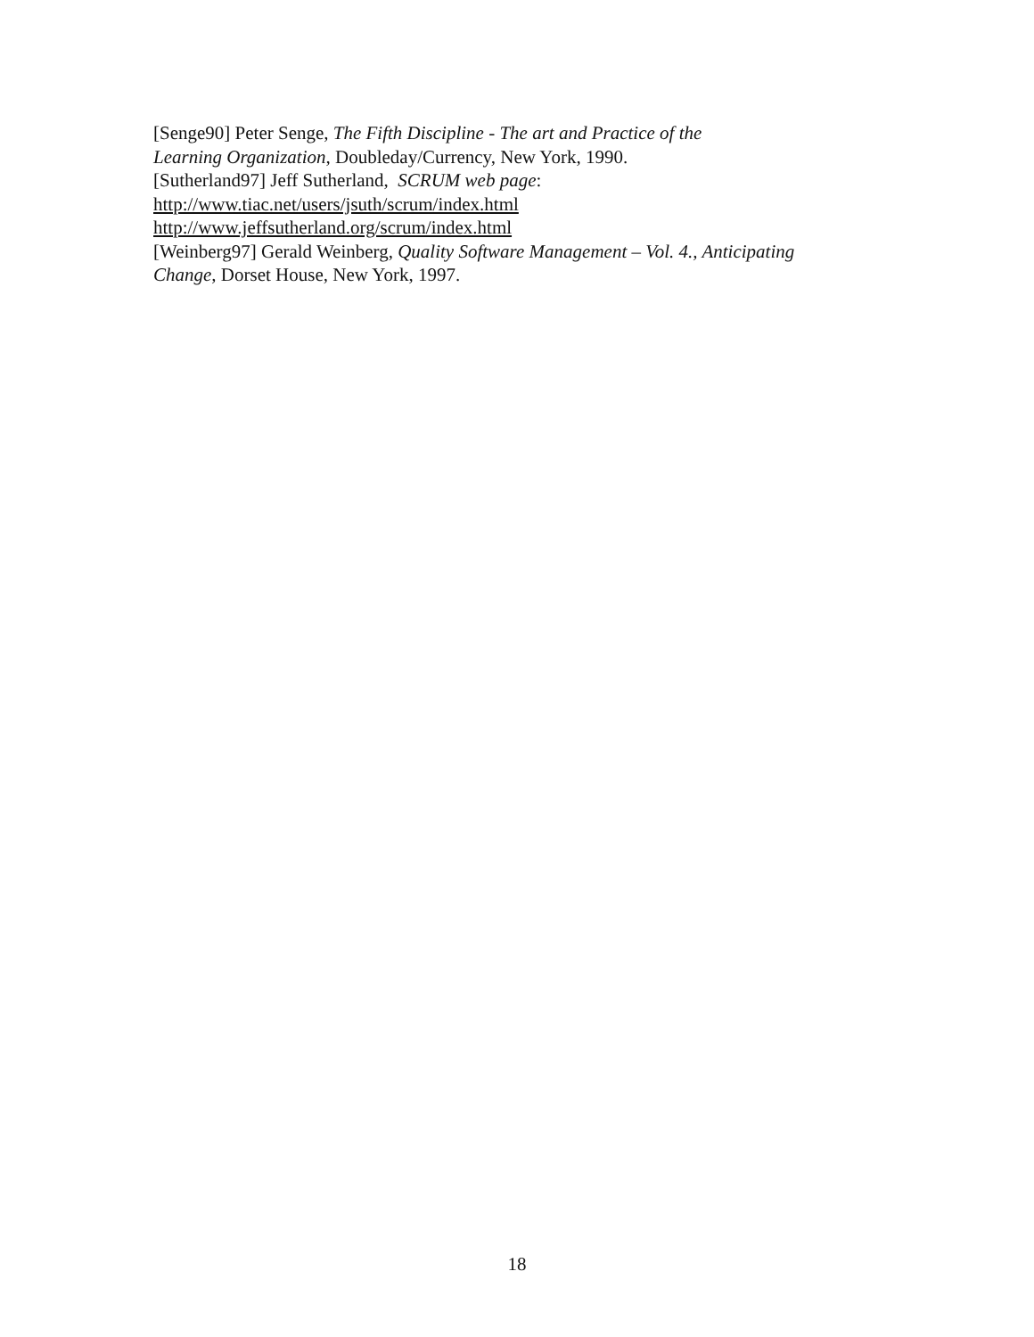[Senge90] Peter Senge, The Fifth Discipline - The art and Practice of the
Learning Organization, Doubleday/Currency, New York, 1990.
[Sutherland97] Jeff Sutherland, SCRUM web page:
http://www.tiac.net/users/jsuth/scrum/index.html
http://www.jeffsutherland.org/scrum/index.html
[Weinberg97] Gerald Weinberg, Quality Software Management – Vol. 4., Anticipating
Change, Dorset House, New York, 1997.
18